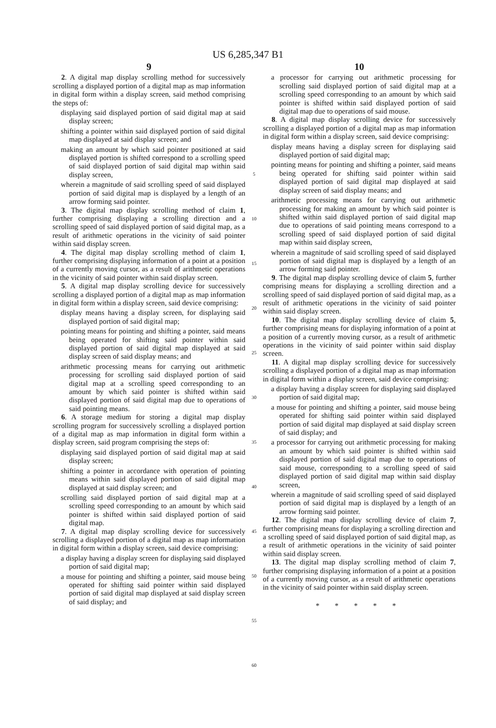US 6,285,347 B1
9
2. A digital map display scrolling method for successively scrolling a displayed portion of a digital map as map information in digital form within a display screen, said method comprising the steps of:
displaying said displayed portion of said digital map at said display screen;
shifting a pointer within said displayed portion of said digital map displayed at said display screen; and
making an amount by which said pointer positioned at said displayed portion is shifted correspond to a scrolling speed of said displayed portion of said digital map within said display screen,
wherein a magnitude of said scrolling speed of said displayed portion of said digital map is displayed by a length of an arrow forming said pointer.
3. The digital map display scrolling method of claim 1, further comprising displaying a scrolling direction and a scrolling speed of said displayed portion of said digital map, as a result of arithmetic operations in the vicinity of said pointer within said display screen.
4. The digital map display scrolling method of claim 1, further comprising displaying information of a point at a position of a currently moving cursor, as a result of arithmetic operations in the vicinity of said pointer within said display screen.
5. A digital map display scrolling device for successively scrolling a displayed portion of a digital map as map information in digital form within a display screen, said device comprising:
display means having a display screen, for displaying said displayed portion of said digital map;
pointing means for pointing and shifting a pointer, said means being operated for shifting said pointer within said displayed portion of said digital map displayed at said display screen of said display means; and
arithmetic processing means for carrying out arithmetic processing for scrolling said displayed portion of said digital map at a scrolling speed corresponding to an amount by which said pointer is shifted within said displayed portion of said digital map due to operations of said pointing means.
6. A storage medium for storing a digital map display scrolling program for successively scrolling a displayed portion of a digital map as map information in digital form within a display screen, said program comprising the steps of:
displaying said displayed portion of said digital map at said display screen;
shifting a pointer in accordance with operation of pointing means within said displayed portion of said digital map displayed at said display screen; and
scrolling said displayed portion of said digital map at a scrolling speed corresponding to an amount by which said pointer is shifted within said displayed portion of said digital map.
7. A digital map display scrolling device for successively scrolling a displayed portion of a digital map as map information in digital form within a display screen, said device comprising:
a display having a display screen for displaying said displayed portion of said digital map;
a mouse for pointing and shifting a pointer, said mouse being operated for shifting said pointer within said displayed portion of said digital map displayed at said display screen of said display; and
5
10
15
20
25
30
35
40
45
50
55
60
10
a processor for carrying out arithmetic processing for scrolling said displayed portion of said digital map at a scrolling speed corresponding to an amount by which said pointer is shifted within said displayed portion of said digital map due to operations of said mouse.
8. A digital map display scrolling device for successively scrolling a displayed portion of a digital map as map information in digital form within a display screen, said device comprising:
display means having a display screen for displaying said displayed portion of said digital map;
pointing means for pointing and shifting a pointer, said means being operated for shifting said pointer within said displayed portion of said digital map displayed at said display screen of said display means; and
arithmetic processing means for carrying out arithmetic processing for making an amount by which said pointer is shifted within said displayed portion of said digital map due to operations of said pointing means correspond to a scrolling speed of said displayed portion of said digital map within said display screen,
wherein a magnitude of said scrolling speed of said displayed portion of said digital map is displayed by a length of an arrow forming said pointer.
9. The digital map display scrolling device of claim 5, further comprising means for displaying a scrolling direction and a scrolling speed of said displayed portion of said digital map, as a result of arithmetic operations in the vicinity of said pointer within said display screen.
10. The digital map display scrolling device of claim 5, further comprising means for displaying information of a point at a position of a currently moving cursor, as a result of arithmetic operations in the vicinity of said pointer within said display screen.
11. A digital map display scrolling device for successively scrolling a displayed portion of a digital map as map information in digital form within a display screen, said device comprising:
a display having a display screen for displaying said displayed portion of said digital map;
a mouse for pointing and shifting a pointer, said mouse being operated for shifting said pointer within said displayed portion of said digital map displayed at said display screen of said display; and
a processor for carrying out arithmetic processing for making an amount by which said pointer is shifted within said displayed portion of said digital map due to operations of said mouse, corresponding to a scrolling speed of said displayed portion of said digital map within said display screen,
wherein a magnitude of said scrolling speed of said displayed portion of said digital map is displayed by a length of an arrow forming said pointer.
12. The digital map display scrolling device of claim 7, further comprising means for displaying a scrolling direction and a scrolling speed of said displayed portion of said digital map, as a result of arithmetic operations in the vicinity of said pointer within said display screen.
13. The digital map display scrolling method of claim 7, further comprising displaying information of a point at a position of a currently moving cursor, as a result of arithmetic operations in the vicinity of said pointer within said display screen.
* * * * *